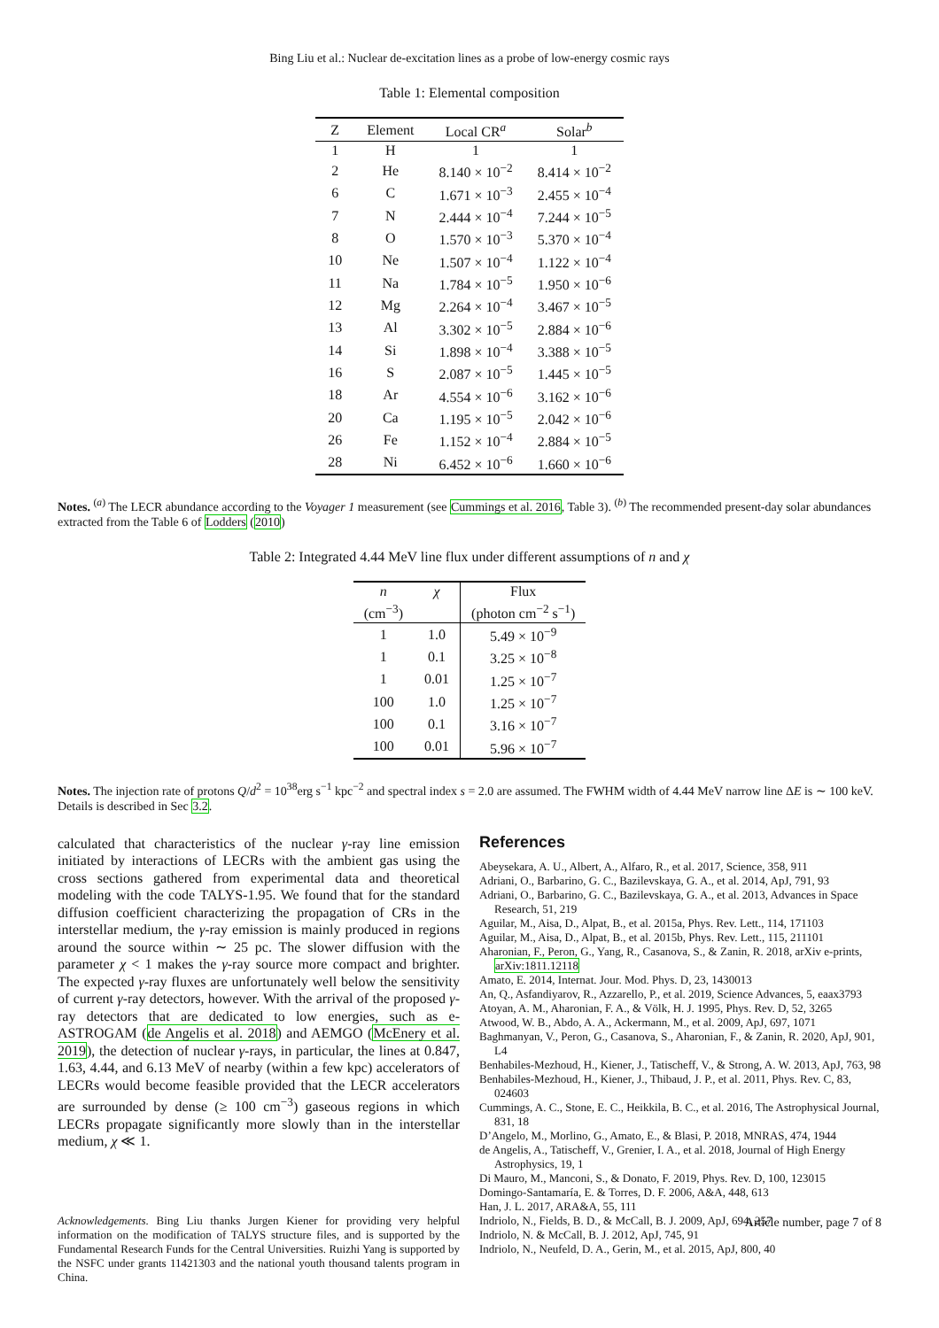Bing Liu et al.: Nuclear de-excitation lines as a probe of low-energy cosmic rays
Table 1: Elemental composition
| Z | Element | Local CR<sup>a</sup> | Solar<sup>b</sup> |
| --- | --- | --- | --- |
| 1 | H | 1 | 1 |
| 2 | He | 8.140 × 10<sup>−2</sup> | 8.414 × 10<sup>−2</sup> |
| 6 | C | 1.671 × 10<sup>−3</sup> | 2.455 × 10<sup>−4</sup> |
| 7 | N | 2.444 × 10<sup>−4</sup> | 7.244 × 10<sup>−5</sup> |
| 8 | O | 1.570 × 10<sup>−3</sup> | 5.370 × 10<sup>−4</sup> |
| 10 | Ne | 1.507 × 10<sup>−4</sup> | 1.122 × 10<sup>−4</sup> |
| 11 | Na | 1.784 × 10<sup>−5</sup> | 1.950 × 10<sup>−6</sup> |
| 12 | Mg | 2.264 × 10<sup>−4</sup> | 3.467 × 10<sup>−5</sup> |
| 13 | Al | 3.302 × 10<sup>−5</sup> | 2.884 × 10<sup>−6</sup> |
| 14 | Si | 1.898 × 10<sup>−4</sup> | 3.388 × 10<sup>−5</sup> |
| 16 | S | 2.087 × 10<sup>−5</sup> | 1.445 × 10<sup>−5</sup> |
| 18 | Ar | 4.554 × 10<sup>−6</sup> | 3.162 × 10<sup>−6</sup> |
| 20 | Ca | 1.195 × 10<sup>−5</sup> | 2.042 × 10<sup>−6</sup> |
| 26 | Fe | 1.152 × 10<sup>−4</sup> | 2.884 × 10<sup>−5</sup> |
| 28 | Ni | 6.452 × 10<sup>−6</sup> | 1.660 × 10<sup>−6</sup> |
Notes. <sup>(a)</sup> The LECR abundance according to the Voyager 1 measurement (see Cummings et al. 2016, Table 3). <sup>(b)</sup> The recommended present-day solar abundances extracted from the Table 6 of Lodders (2010)
Table 2: Integrated 4.44 MeV line flux under different assumptions of n and χ
| n | χ | Flux |
| --- | --- | --- |
| (cm<sup>−3</sup>) | | (photon cm<sup>−2</sup> s<sup>−1</sup>) |
| 1 | 1.0 | 5.49 × 10<sup>−9</sup> |
| 1 | 0.1 | 3.25 × 10<sup>−8</sup> |
| 1 | 0.01 | 1.25 × 10<sup>−7</sup> |
| 100 | 1.0 | 1.25 × 10<sup>−7</sup> |
| 100 | 0.1 | 3.16 × 10<sup>−7</sup> |
| 100 | 0.01 | 5.96 × 10<sup>−7</sup> |
Notes. The injection rate of protons Q/d<sup>2</sup> = 10<sup>38</sup>erg s<sup>−1</sup> kpc<sup>−2</sup> and spectral index s = 2.0 are assumed. The FWHM width of 4.44 MeV narrow line ΔE is ∼ 100 keV. Details is described in Sec 3.2.
calculated that characteristics of the nuclear γ-ray line emission initiated by interactions of LECRs with the ambient gas using the cross sections gathered from experimental data and theoretical modeling with the code TALYS-1.95. We found that for the standard diffusion coefficient characterizing the propagation of CRs in the interstellar medium, the γ-ray emission is mainly produced in regions around the source within ∼ 25 pc. The slower diffusion with the parameter χ < 1 makes the γ-ray source more compact and brighter. The expected γ-ray fluxes are unfortunately well below the sensitivity of current γ-ray detectors, however. With the arrival of the proposed γ-ray detectors that are dedicated to low energies, such as e-ASTROGAM (de Angelis et al. 2018) and AEMGO (McEnery et al. 2019), the detection of nuclear γ-rays, in particular, the lines at 0.847, 1.63, 4.44, and 6.13 MeV of nearby (within a few kpc) accelerators of LECRs would become feasible provided that the LECR accelerators are surrounded by dense (≥ 100 cm<sup>−3</sup>) gaseous regions in which LECRs propagate significantly more slowly than in the interstellar medium, χ ≪ 1.
Acknowledgements. Bing Liu thanks Jurgen Kiener for providing very helpful information on the modification of TALYS structure files, and is supported by the Fundamental Research Funds for the Central Universities. Ruizhi Yang is supported by the NSFC under grants 11421303 and the national youth thousand talents program in China.
References
Abeysekara, A. U., Albert, A., Alfaro, R., et al. 2017, Science, 358, 911
Adriani, O., Barbarino, G. C., Bazilevskaya, G. A., et al. 2014, ApJ, 791, 93
Adriani, O., Barbarino, G. C., Bazilevskaya, G. A., et al. 2013, Advances in Space Research, 51, 219
Aguilar, M., Aisa, D., Alpat, B., et al. 2015a, Phys. Rev. Lett., 114, 171103
Aguilar, M., Aisa, D., Alpat, B., et al. 2015b, Phys. Rev. Lett., 115, 211101
Aharonian, F., Peron, G., Yang, R., Casanova, S., & Zanin, R. 2018, arXiv e-prints, arXiv:1811.12118
Amato, E. 2014, Internat. Jour. Mod. Phys. D, 23, 1430013
An, Q., Asfandiyarov, R., Azzarello, P., et al. 2019, Science Advances, 5, eaax3793
Atoyan, A. M., Aharonian, F. A., & Völk, H. J. 1995, Phys. Rev. D, 52, 3265
Atwood, W. B., Abdo, A. A., Ackermann, M., et al. 2009, ApJ, 697, 1071
Baghmanyan, V., Peron, G., Casanova, S., Aharonian, F., & Zanin, R. 2020, ApJ, 901, L4
Benhabiles-Mezhoud, H., Kiener, J., Tatischeff, V., & Strong, A. W. 2013, ApJ, 763, 98
Benhabiles-Mezhoud, H., Kiener, J., Thibaud, J. P., et al. 2011, Phys. Rev. C, 83, 024603
Cummings, A. C., Stone, E. C., Heikkila, B. C., et al. 2016, The Astrophysical Journal, 831, 18
D’Angelo, M., Morlino, G., Amato, E., & Blasi, P. 2018, MNRAS, 474, 1944
de Angelis, A., Tatischeff, V., Grenier, I. A., et al. 2018, Journal of High Energy Astrophysics, 19, 1
Di Mauro, M., Manconi, S., & Donato, F. 2019, Phys. Rev. D, 100, 123015
Domingo-Santamaría, E. & Torres, D. F. 2006, A&A, 448, 613
Han, J. L. 2017, ARA&A, 55, 111
Indriolo, N., Fields, B. D., & McCall, B. J. 2009, ApJ, 694, 257
Indriolo, N. & McCall, B. J. 2012, ApJ, 745, 91
Indriolo, N., Neufeld, D. A., Gerin, M., et al. 2015, ApJ, 800, 40
Article number, page 7 of 8